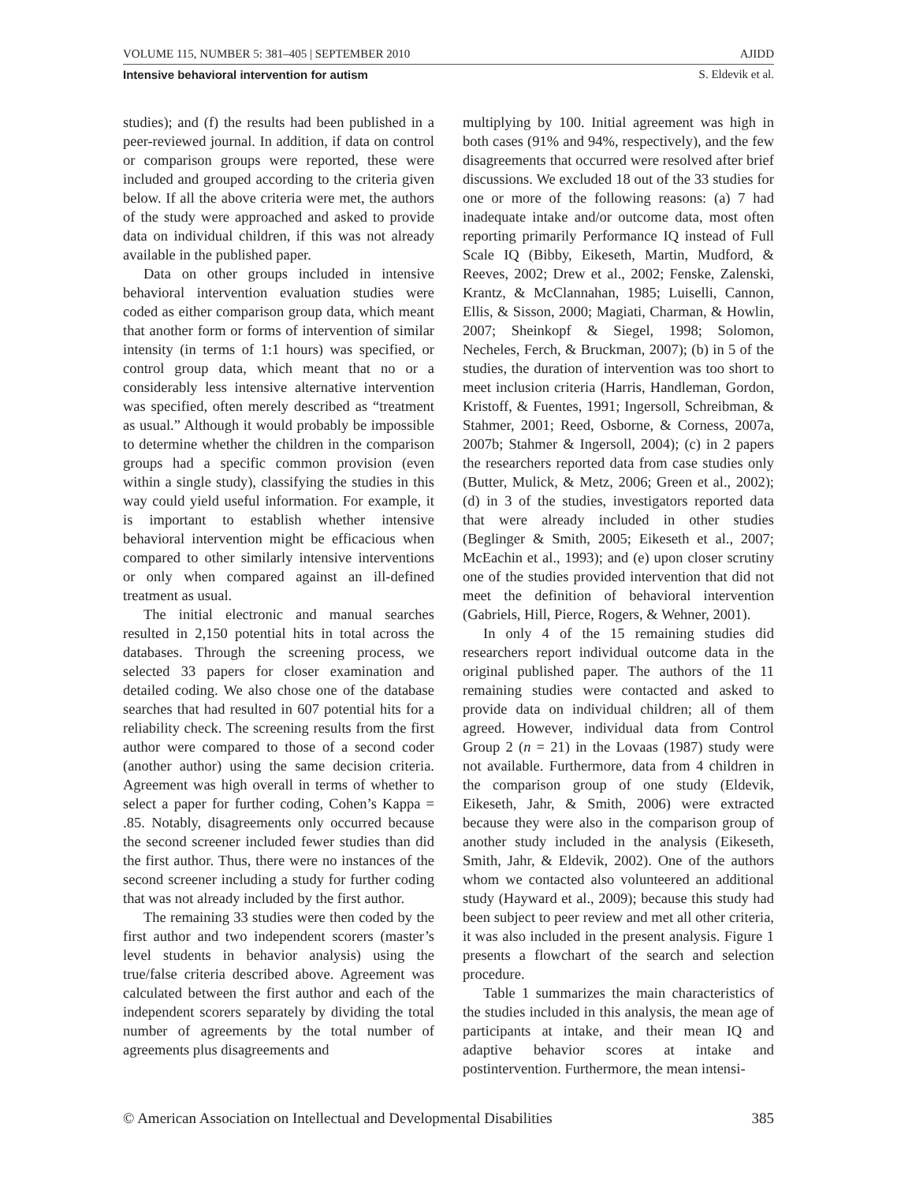VOLUME 115, NUMBER 5: 381–405 | SEPTEMBER 2010 AJIDD
Intensive behavioral intervention for autism S. Eldevik et al.
studies); and (f) the results had been published in a peer-reviewed journal. In addition, if data on control or comparison groups were reported, these were included and grouped according to the criteria given below. If all the above criteria were met, the authors of the study were approached and asked to provide data on individual children, if this was not already available in the published paper.
Data on other groups included in intensive behavioral intervention evaluation studies were coded as either comparison group data, which meant that another form or forms of intervention of similar intensity (in terms of 1:1 hours) was specified, or control group data, which meant that no or a considerably less intensive alternative intervention was specified, often merely described as “treatment as usual.” Although it would probably be impossible to determine whether the children in the comparison groups had a specific common provision (even within a single study), classifying the studies in this way could yield useful information. For example, it is important to establish whether intensive behavioral intervention might be efficacious when compared to other similarly intensive interventions or only when compared against an ill-defined treatment as usual.
The initial electronic and manual searches resulted in 2,150 potential hits in total across the databases. Through the screening process, we selected 33 papers for closer examination and detailed coding. We also chose one of the database searches that had resulted in 607 potential hits for a reliability check. The screening results from the first author were compared to those of a second coder (another author) using the same decision criteria. Agreement was high overall in terms of whether to select a paper for further coding, Cohen’s Kappa = .85. Notably, disagreements only occurred because the second screener included fewer studies than did the first author. Thus, there were no instances of the second screener including a study for further coding that was not already included by the first author.
The remaining 33 studies were then coded by the first author and two independent scorers (master’s level students in behavior analysis) using the true/false criteria described above. Agreement was calculated between the first author and each of the independent scorers separately by dividing the total number of agreements by the total number of agreements plus disagreements and
multiplying by 100. Initial agreement was high in both cases (91% and 94%, respectively), and the few disagreements that occurred were resolved after brief discussions. We excluded 18 out of the 33 studies for one or more of the following reasons: (a) 7 had inadequate intake and/or outcome data, most often reporting primarily Performance IQ instead of Full Scale IQ (Bibby, Eikeseth, Martin, Mudford, & Reeves, 2002; Drew et al., 2002; Fenske, Zalenski, Krantz, & McClannahan, 1985; Luiselli, Cannon, Ellis, & Sisson, 2000; Magiati, Charman, & Howlin, 2007; Sheinkopf & Siegel, 1998; Solomon, Necheles, Ferch, & Bruckman, 2007); (b) in 5 of the studies, the duration of intervention was too short to meet inclusion criteria (Harris, Handleman, Gordon, Kristoff, & Fuentes, 1991; Ingersoll, Schreibman, & Stahmer, 2001; Reed, Osborne, & Corness, 2007a, 2007b; Stahmer & Ingersoll, 2004); (c) in 2 papers the researchers reported data from case studies only (Butter, Mulick, & Metz, 2006; Green et al., 2002); (d) in 3 of the studies, investigators reported data that were already included in other studies (Beglinger & Smith, 2005; Eikeseth et al., 2007; McEachin et al., 1993); and (e) upon closer scrutiny one of the studies provided intervention that did not meet the definition of behavioral intervention (Gabriels, Hill, Pierce, Rogers, & Wehner, 2001).
In only 4 of the 15 remaining studies did researchers report individual outcome data in the original published paper. The authors of the 11 remaining studies were contacted and asked to provide data on individual children; all of them agreed. However, individual data from Control Group 2 (n = 21) in the Lovaas (1987) study were not available. Furthermore, data from 4 children in the comparison group of one study (Eldevik, Eikeseth, Jahr, & Smith, 2006) were extracted because they were also in the comparison group of another study included in the analysis (Eikeseth, Smith, Jahr, & Eldevik, 2002). One of the authors whom we contacted also volunteered an additional study (Hayward et al., 2009); because this study had been subject to peer review and met all other criteria, it was also included in the present analysis. Figure 1 presents a flowchart of the search and selection procedure.
Table 1 summarizes the main characteristics of the studies included in this analysis, the mean age of participants at intake, and their mean IQ and adaptive behavior scores at intake and postintervention. Furthermore, the mean intensi-
© American Association on Intellectual and Developmental Disabilities 385